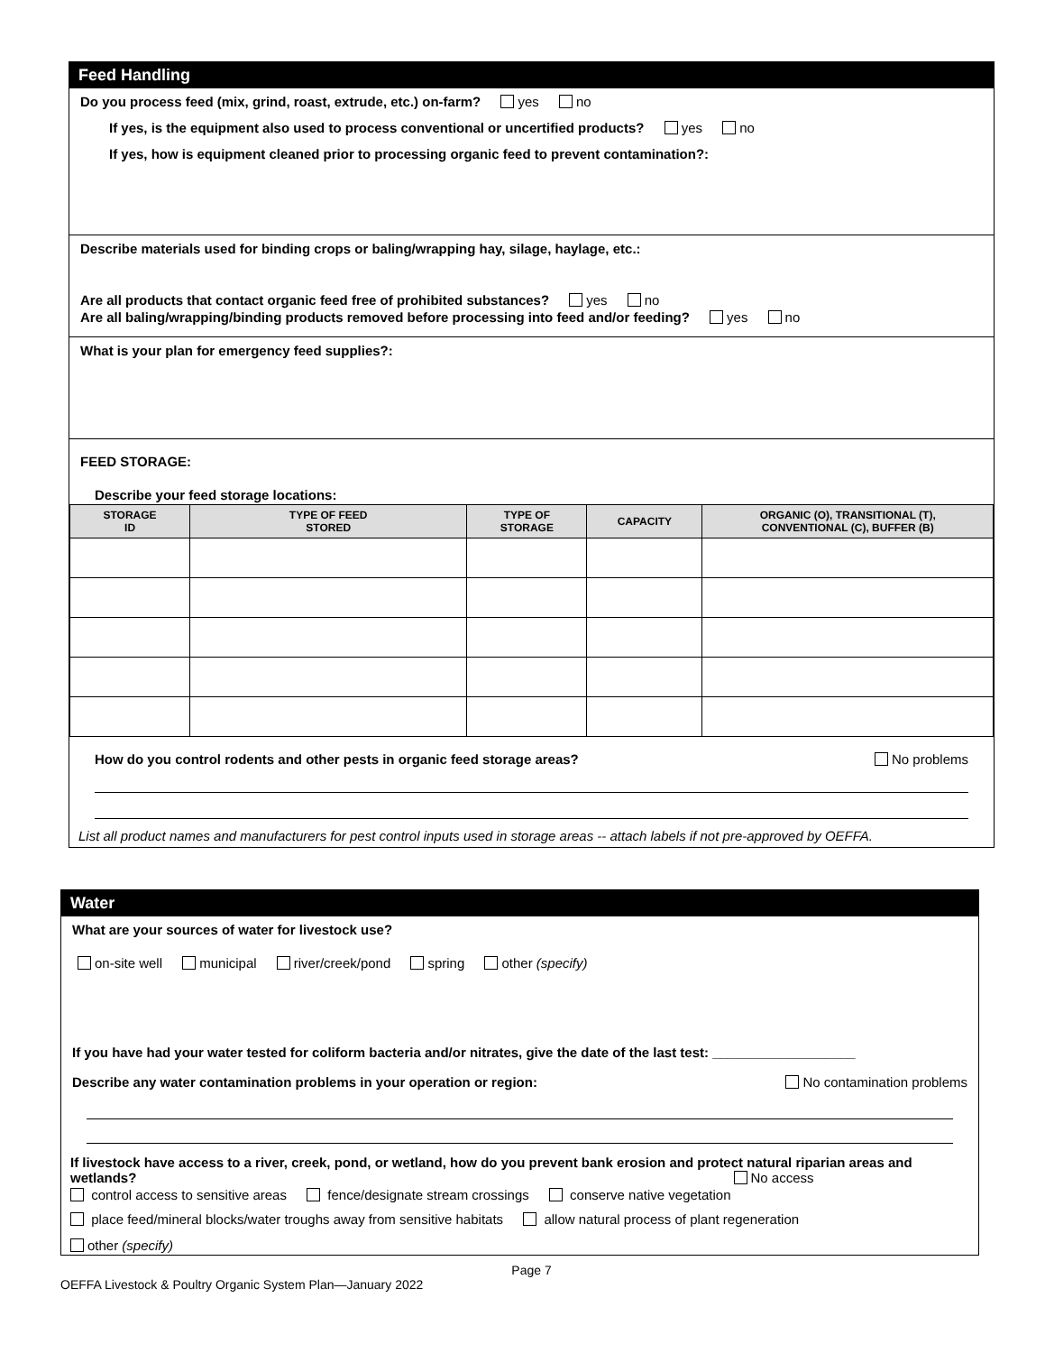Feed Handling
Do you process feed (mix, grind, roast, extrude, etc.) on-farm? yes no
If yes, is the equipment also used to process conventional or uncertified products? yes no
If yes, how is equipment cleaned prior to processing organic feed to prevent contamination?:
Describe materials used for binding crops or baling/wrapping hay, silage, haylage, etc.:
Are all products that contact organic feed free of prohibited substances? yes no
Are all baling/wrapping/binding products removed before processing into feed and/or feeding? yes no
What is your plan for emergency feed supplies?:
FEED STORAGE:
Describe your feed storage locations:
| STORAGE ID | TYPE OF FEED STORED | TYPE OF STORAGE | CAPACITY | ORGANIC (O), TRANSITIONAL (T), CONVENTIONAL (C), BUFFER (B) |
| --- | --- | --- | --- | --- |
How do you control rodents and other pests in organic feed storage areas? No problems
List all product names and manufacturers for pest control inputs used in storage areas -- attach labels if not pre-approved by OEFFA.
Water
What are your sources of water for livestock use?
on-site well municipal river/creek/pond spring other (specify)
If you have had your water tested for coliform bacteria and/or nitrates, give the date of the last test: ___________________
Describe any water contamination problems in your operation or region: No contamination problems
If livestock have access to a river, creek, pond, or wetland, how do you prevent bank erosion and protect natural riparian areas and wetlands? No access
control access to sensitive areas fence/designate stream crossings conserve native vegetation
place feed/mineral blocks/water troughs away from sensitive habitats allow natural process of plant regeneration
other (specify)
Page 7
OEFFA Livestock & Poultry Organic System Plan—January 2022